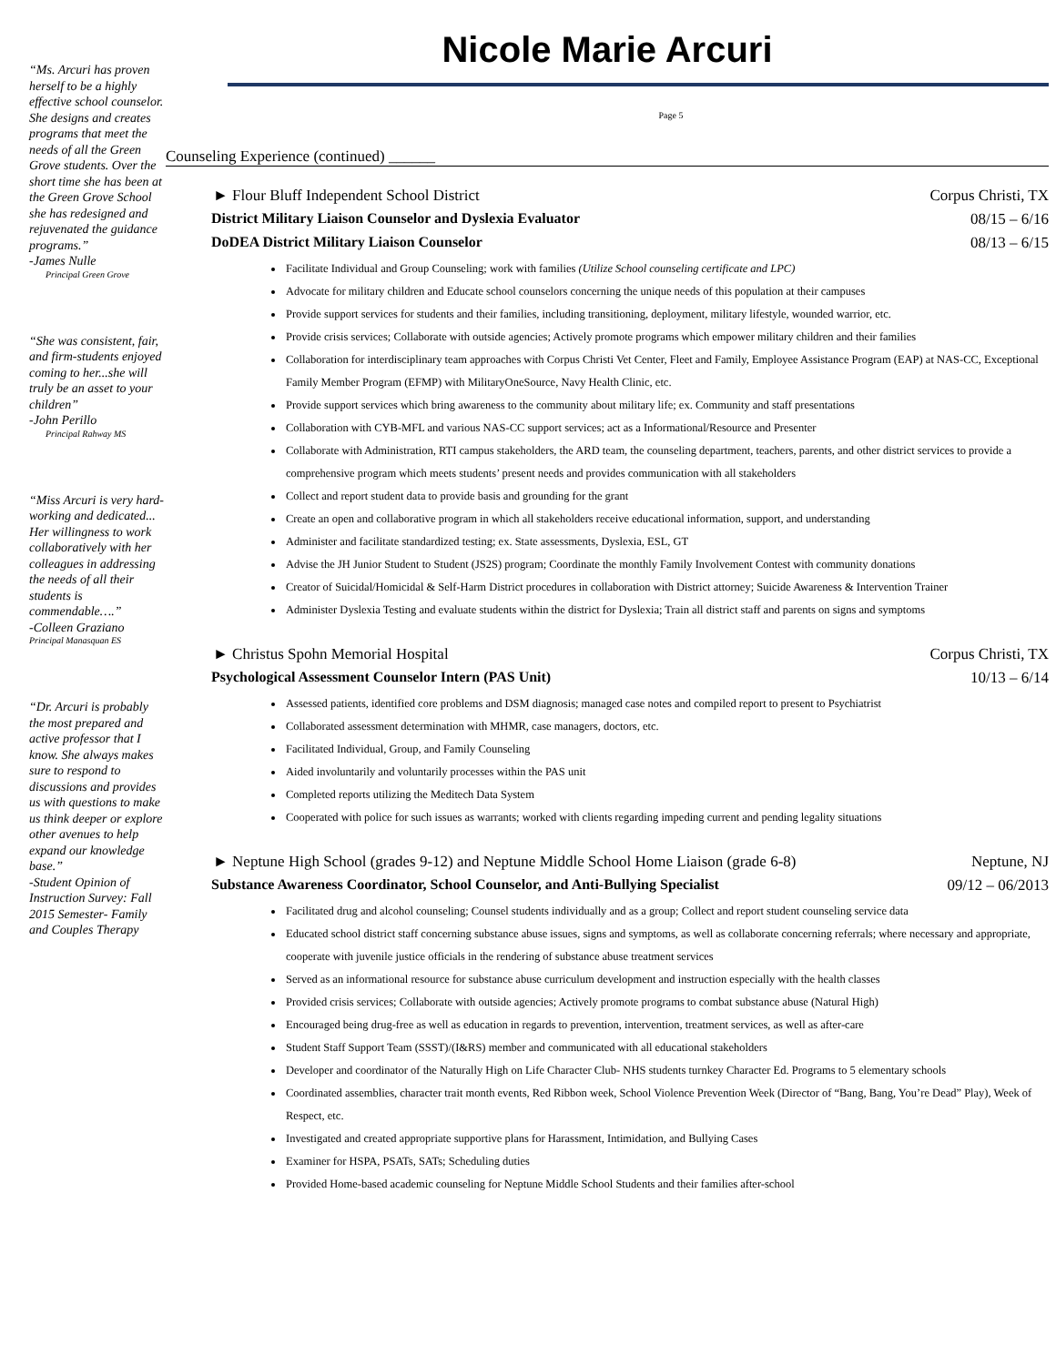“Ms. Arcuri has proven herself to be a highly effective school counselor. She designs and creates programs that meet the needs of all the Green Grove students. Over the short time she has been at the Green Grove School she has redesigned and rejuvenated the guidance programs.”
-James Nulle
Principal Green Grove
“She was consistent, fair, and firm-students enjoyed coming to her...she will truly be an asset to your children”
-John Perillo
Principal Rahway MS
“Miss Arcuri is very hard-working and dedicated... Her willingness to work collaboratively with her colleagues in addressing the needs of all their students is commendable….”
-Colleen Graziano
Principal Manasquan ES
“Dr. Arcuri is probably the most prepared and active professor that I know. She always makes sure to respond to discussions and provides us with questions to make us think deeper or explore other avenues to help expand our knowledge base.”
-Student Opinion of Instruction Survey: Fall 2015 Semester- Family and Couples Therapy
Nicole Marie Arcuri
Page 5
Counseling Experience (continued) ______
► Flour Bluff Independent School District Corpus Christi, TX
District Military Liaison Counselor and Dyslexia Evaluator 08/15 – 6/16
DoDEA District Military Liaison Counselor 08/13 – 6/15
Facilitate Individual and Group Counseling; work with families (Utilize School counseling certificate and LPC)
Advocate for military children and Educate school counselors concerning the unique needs of this population at their campuses
Provide support services for students and their families, including transitioning, deployment, military lifestyle, wounded warrior, etc.
Provide crisis services; Collaborate with outside agencies; Actively promote programs which empower military children and their families
Collaboration for interdisciplinary team approaches with Corpus Christi Vet Center, Fleet and Family, Employee Assistance Program (EAP) at NAS-CC, Exceptional Family Member Program (EFMP) with MilitaryOneSource, Navy Health Clinic, etc.
Provide support services which bring awareness to the community about military life; ex. Community and staff presentations
Collaboration with CYB-MFL and various NAS-CC support services; act as a Informational/Resource and Presenter
Collaborate with Administration, RTI campus stakeholders, the ARD team, the counseling department, teachers, parents, and other district services to provide a comprehensive program which meets students’ present needs and provides communication with all stakeholders
Collect and report student data to provide basis and grounding for the grant
Create an open and collaborative program in which all stakeholders receive educational information, support, and understanding
Administer and facilitate standardized testing; ex. State assessments, Dyslexia, ESL, GT
Advise the JH Junior Student to Student (JS2S) program; Coordinate the monthly Family Involvement Contest with community donations
Creator of Suicidal/Homicidal & Self-Harm District procedures in collaboration with District attorney; Suicide Awareness & Intervention Trainer
Administer Dyslexia Testing and evaluate students within the district for Dyslexia; Train all district staff and parents on signs and symptoms
► Christus Spohn Memorial Hospital Corpus Christi, TX
Psychological Assessment Counselor Intern (PAS Unit) 10/13 – 6/14
Assessed patients, identified core problems and DSM diagnosis; managed case notes and compiled report to present to Psychiatrist
Collaborated assessment determination with MHMR, case managers, doctors, etc.
Facilitated Individual, Group, and Family Counseling
Aided involuntarily and voluntarily processes within the PAS unit
Completed reports utilizing the Meditech Data System
Cooperated with police for such issues as warrants; worked with clients regarding impeding current and pending legality situations
► Neptune High School (grades 9-12) and Neptune Middle School Home Liaison (grade 6-8) Neptune, NJ
Substance Awareness Coordinator, School Counselor, and Anti-Bullying Specialist 09/12 – 06/2013
Facilitated drug and alcohol counseling; Counsel students individually and as a group; Collect and report student counseling service data
Educated school district staff concerning substance abuse issues, signs and symptoms, as well as collaborate concerning referrals; where necessary and appropriate, cooperate with juvenile justice officials in the rendering of substance abuse treatment services
Served as an informational resource for substance abuse curriculum development and instruction especially with the health classes
Provided crisis services; Collaborate with outside agencies; Actively promote programs to combat substance abuse (Natural High)
Encouraged being drug-free as well as education in regards to prevention, intervention, treatment services, as well as after-care
Student Staff Support Team (SSST)/(I&RS) member and communicated with all educational stakeholders
Developer and coordinator of the Naturally High on Life Character Club- NHS students turnkey Character Ed. Programs to 5 elementary schools
Coordinated assemblies, character trait month events, Red Ribbon week, School Violence Prevention Week (Director of “Bang, Bang, You’re Dead” Play), Week of Respect, etc.
Investigated and created appropriate supportive plans for Harassment, Intimidation, and Bullying Cases
Examiner for HSPA, PSATs, SATs; Scheduling duties
Provided Home-based academic counseling for Neptune Middle School Students and their families after-school